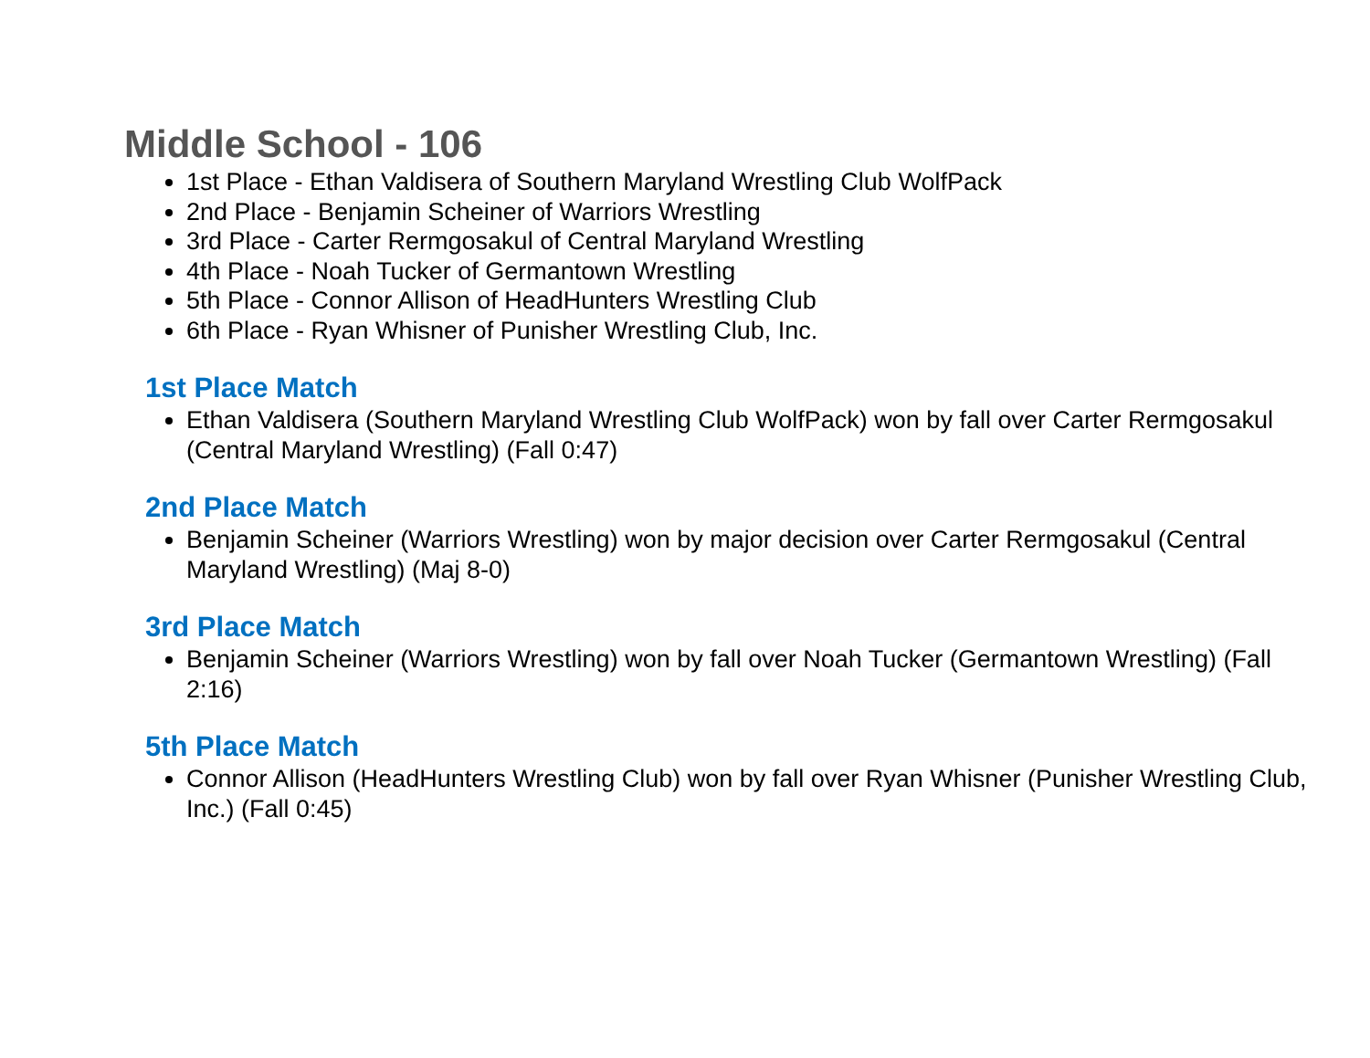Middle School - 106
1st Place - Ethan Valdisera of Southern Maryland Wrestling Club WolfPack
2nd Place - Benjamin Scheiner of Warriors Wrestling
3rd Place - Carter Rermgosakul of Central Maryland Wrestling
4th Place - Noah Tucker of Germantown Wrestling
5th Place - Connor Allison of HeadHunters Wrestling Club
6th Place - Ryan Whisner of Punisher Wrestling Club, Inc.
1st Place Match
Ethan Valdisera (Southern Maryland Wrestling Club WolfPack) won by fall over Carter Rermgosakul (Central Maryland Wrestling) (Fall 0:47)
2nd Place Match
Benjamin Scheiner (Warriors Wrestling) won by major decision over Carter Rermgosakul (Central Maryland Wrestling) (Maj 8-0)
3rd Place Match
Benjamin Scheiner (Warriors Wrestling) won by fall over Noah Tucker (Germantown Wrestling) (Fall 2:16)
5th Place Match
Connor Allison (HeadHunters Wrestling Club) won by fall over Ryan Whisner (Punisher Wrestling Club, Inc.) (Fall 0:45)